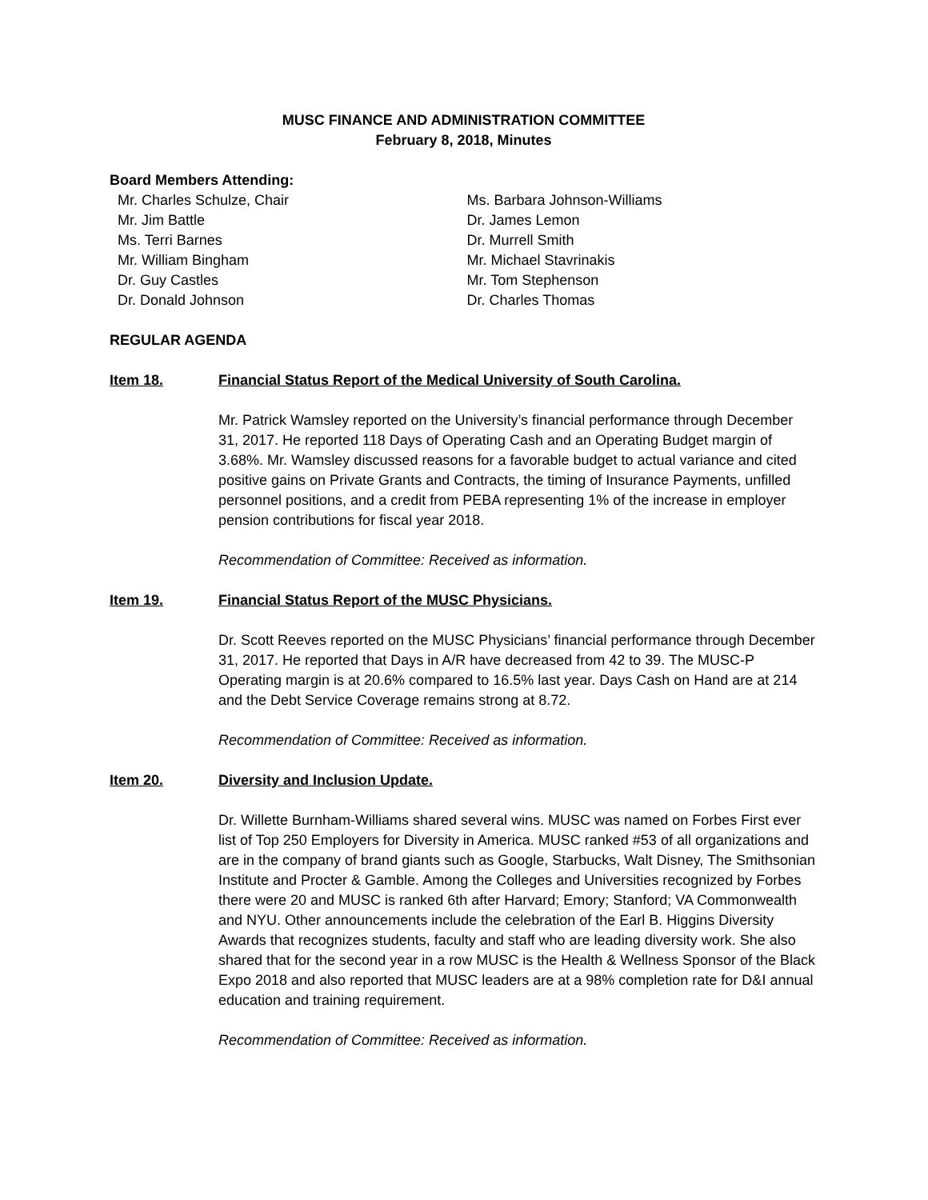MUSC FINANCE AND ADMINISTRATION COMMITTEE
February 8, 2018, Minutes
Board Members Attending:
Mr. Charles Schulze, Chair
Mr. Jim Battle
Ms. Terri Barnes
Mr. William Bingham
Dr. Guy Castles
Dr. Donald Johnson
Ms. Barbara Johnson-Williams
Dr. James Lemon
Dr. Murrell Smith
Mr. Michael Stavrinakis
Mr. Tom Stephenson
Dr. Charles Thomas
REGULAR AGENDA
Item 18. Financial Status Report of the Medical University of South Carolina.
Mr. Patrick Wamsley reported on the University’s financial performance through December 31, 2017. He reported 118 Days of Operating Cash and an Operating Budget margin of 3.68%. Mr. Wamsley discussed reasons for a favorable budget to actual variance and cited positive gains on Private Grants and Contracts, the timing of Insurance Payments, unfilled personnel positions, and a credit from PEBA representing 1% of the increase in employer pension contributions for fiscal year 2018.
Recommendation of Committee: Received as information.
Item 19. Financial Status Report of the MUSC Physicians.
Dr. Scott Reeves reported on the MUSC Physicians’ financial performance through December 31, 2017. He reported that Days in A/R have decreased from 42 to 39. The MUSC-P Operating margin is at 20.6% compared to 16.5% last year. Days Cash on Hand are at 214 and the Debt Service Coverage remains strong at 8.72.
Recommendation of Committee: Received as information.
Item 20. Diversity and Inclusion Update.
Dr. Willette Burnham-Williams shared several wins. MUSC was named on Forbes First ever list of Top 250 Employers for Diversity in America. MUSC ranked #53 of all organizations and are in the company of brand giants such as Google, Starbucks, Walt Disney, The Smithsonian Institute and Procter & Gamble. Among the Colleges and Universities recognized by Forbes there were 20 and MUSC is ranked 6th after Harvard; Emory; Stanford; VA Commonwealth and NYU. Other announcements include the celebration of the Earl B. Higgins Diversity Awards that recognizes students, faculty and staff who are leading diversity work. She also shared that for the second year in a row MUSC is the Health & Wellness Sponsor of the Black Expo 2018 and also reported that MUSC leaders are at a 98% completion rate for D&I annual education and training requirement.
Recommendation of Committee: Received as information.